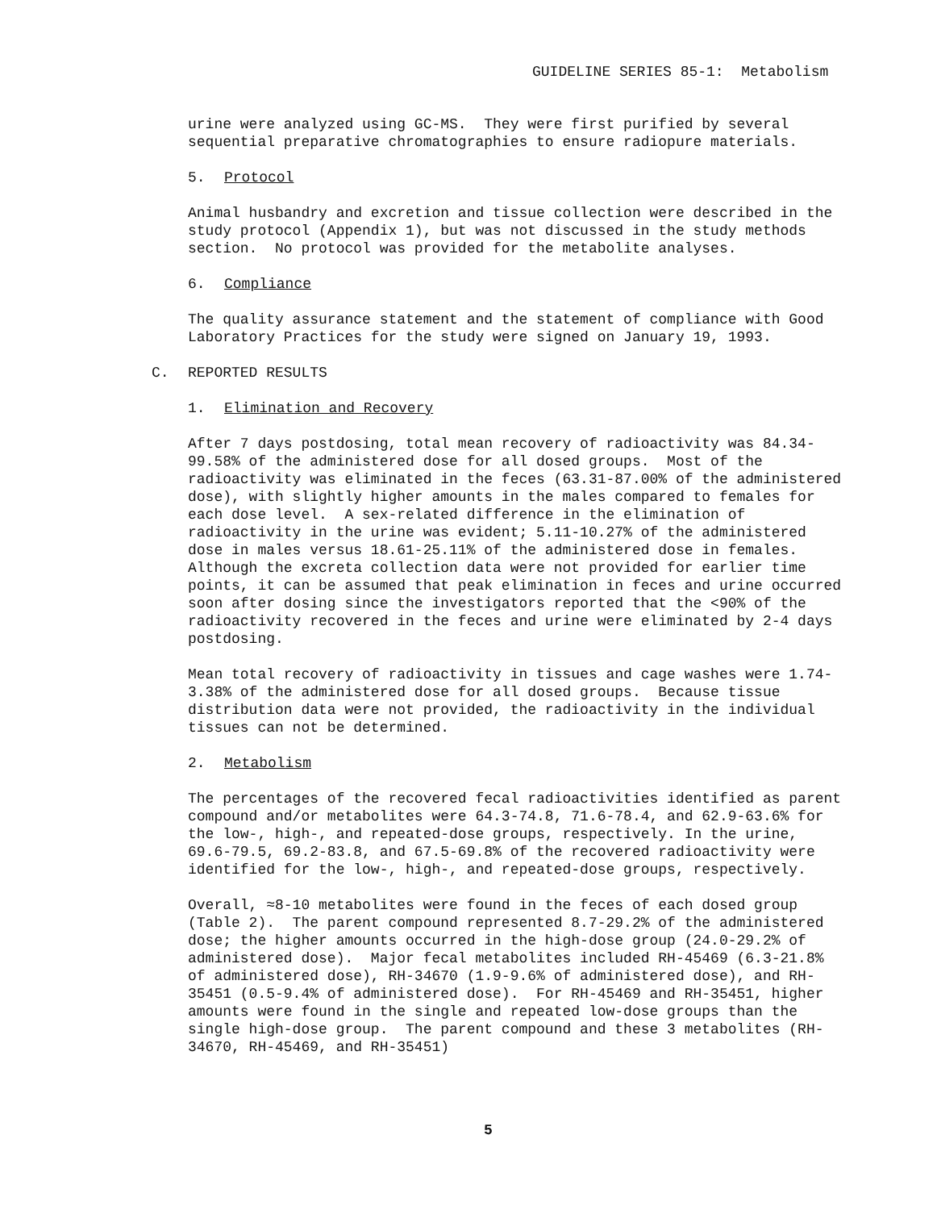GUIDELINE SERIES 85-1: Metabolism
urine were analyzed using GC-MS. They were first purified by several sequential preparative chromatographies to ensure radiopure materials.
5. Protocol
Animal husbandry and excretion and tissue collection were described in the study protocol (Appendix 1), but was not discussed in the study methods section. No protocol was provided for the metabolite analyses.
6. Compliance
The quality assurance statement and the statement of compliance with Good Laboratory Practices for the study were signed on January 19, 1993.
C. REPORTED RESULTS
1. Elimination and Recovery
After 7 days postdosing, total mean recovery of radioactivity was 84.34-99.58% of the administered dose for all dosed groups. Most of the radioactivity was eliminated in the feces (63.31-87.00% of the administered dose), with slightly higher amounts in the males compared to females for each dose level. A sex-related difference in the elimination of radioactivity in the urine was evident; 5.11-10.27% of the administered dose in males versus 18.61-25.11% of the administered dose in females. Although the excreta collection data were not provided for earlier time points, it can be assumed that peak elimination in feces and urine occurred soon after dosing since the investigators reported that the <90% of the radioactivity recovered in the feces and urine were eliminated by 2-4 days postdosing.
Mean total recovery of radioactivity in tissues and cage washes were 1.74-3.38% of the administered dose for all dosed groups. Because tissue distribution data were not provided, the radioactivity in the individual tissues can not be determined.
2. Metabolism
The percentages of the recovered fecal radioactivities identified as parent compound and/or metabolites were 64.3-74.8, 71.6-78.4, and 62.9-63.6% for the low-, high-, and repeated-dose groups, respectively. In the urine, 69.6-79.5, 69.2-83.8, and 67.5-69.8% of the recovered radioactivity were identified for the low-, high-, and repeated-dose groups, respectively.
Overall, ≈8-10 metabolites were found in the feces of each dosed group (Table 2). The parent compound represented 8.7-29.2% of the administered dose; the higher amounts occurred in the high-dose group (24.0-29.2% of administered dose). Major fecal metabolites included RH-45469 (6.3-21.8% of administered dose), RH-34670 (1.9-9.6% of administered dose), and RH-35451 (0.5-9.4% of administered dose). For RH-45469 and RH-35451, higher amounts were found in the single and repeated low-dose groups than the single high-dose group. The parent compound and these 3 metabolites (RH-34670, RH-45469, and RH-35451)
5